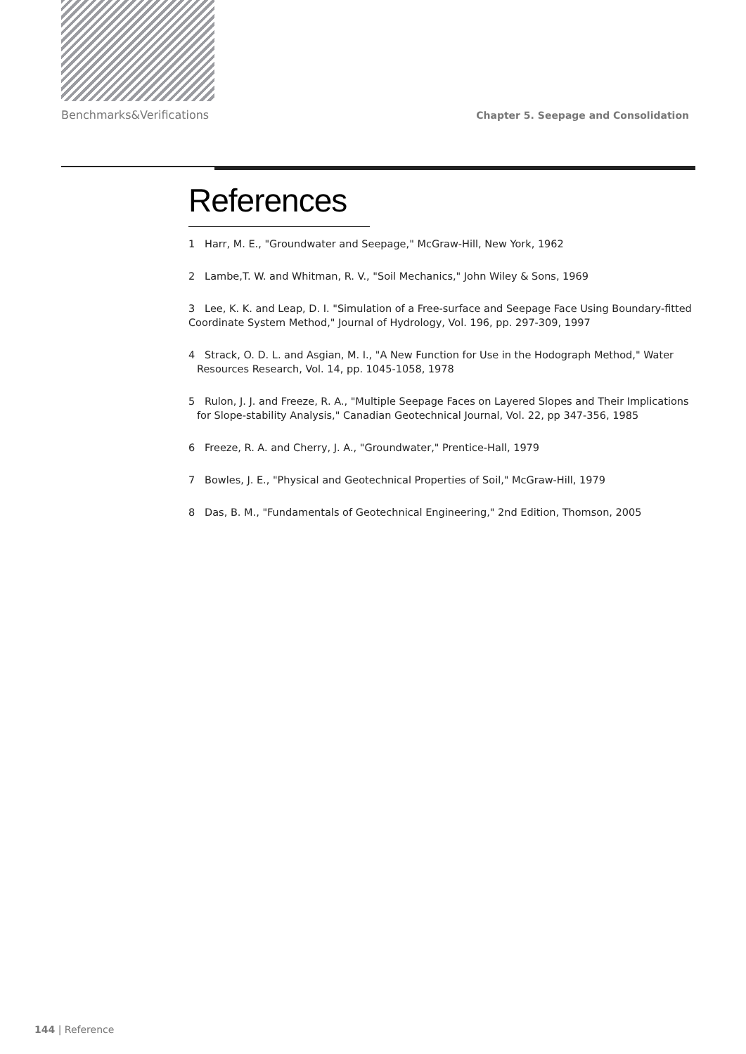Benchmarks&Verifications Chapter 5. Seepage and Consolidation
References
1 Harr, M. E., "Groundwater and Seepage," McGraw-Hill, New York, 1962
2 Lambe,T. W. and Whitman, R. V., "Soil Mechanics," John Wiley & Sons, 1969
3 Lee, K. K. and Leap, D. I. "Simulation of a Free-surface and Seepage Face Using Boundary-fitted Coordinate System Method," Journal of Hydrology, Vol. 196, pp. 297-309, 1997
4 Strack, O. D. L. and Asgian, M. I., "A New Function for Use in the Hodograph Method," Water
Resources Research, Vol. 14, pp. 1045-1058, 1978
5 Rulon, J. J. and Freeze, R. A., "Multiple Seepage Faces on Layered Slopes and Their Implications
for Slope-stability Analysis," Canadian Geotechnical Journal, Vol. 22, pp 347-356, 1985
6 Freeze, R. A. and Cherry, J. A., "Groundwater," Prentice-Hall, 1979
7 Bowles, J. E., "Physical and Geotechnical Properties of Soil," McGraw-Hill, 1979
8 Das, B. M., "Fundamentals of Geotechnical Engineering," 2nd Edition, Thomson, 2005
144 | Reference